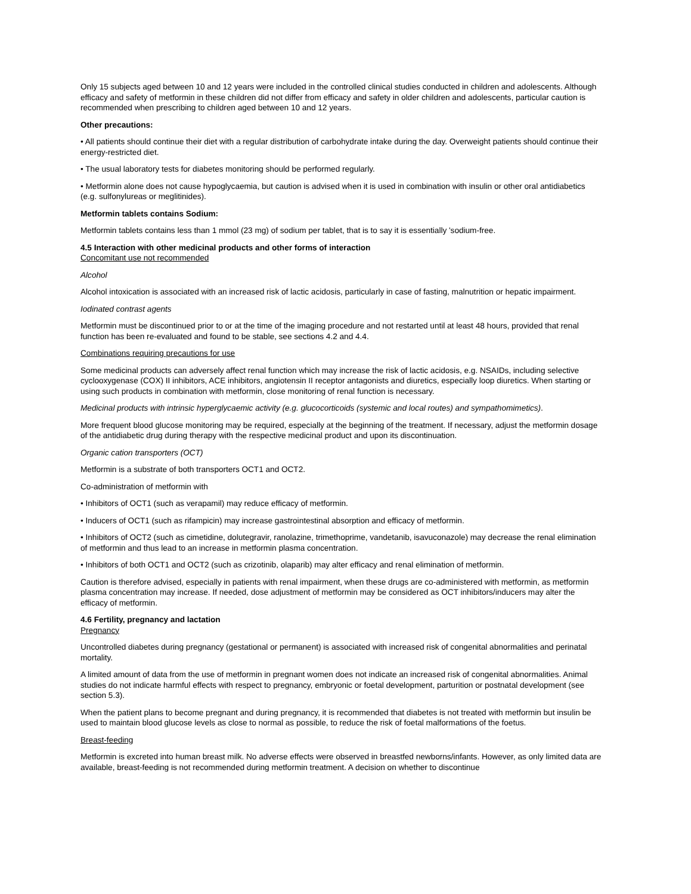Only 15 subjects aged between 10 and 12 years were included in the controlled clinical studies conducted in children and adolescents. Although efficacy and safety of metformin in these children did not differ from efficacy and safety in older children and adolescents, particular caution is recommended when prescribing to children aged between 10 and 12 years.
Other precautions:
• All patients should continue their diet with a regular distribution of carbohydrate intake during the day. Overweight patients should continue their energy-restricted diet.
• The usual laboratory tests for diabetes monitoring should be performed regularly.
• Metformin alone does not cause hypoglycaemia, but caution is advised when it is used in combination with insulin or other oral antidiabetics (e.g. sulfonylureas or meglitinides).
Metformin tablets contains Sodium:
Metformin tablets contains less than 1 mmol (23 mg) of sodium per tablet, that is to say it is essentially 'sodium-free.
4.5 Interaction with other medicinal products and other forms of interaction
Concomitant use not recommended
Alcohol
Alcohol intoxication is associated with an increased risk of lactic acidosis, particularly in case of fasting, malnutrition or hepatic impairment.
Iodinated contrast agents
Metformin must be discontinued prior to or at the time of the imaging procedure and not restarted until at least 48 hours, provided that renal function has been re-evaluated and found to be stable, see sections 4.2 and 4.4.
Combinations requiring precautions for use
Some medicinal products can adversely affect renal function which may increase the risk of lactic acidosis, e.g. NSAIDs, including selective cyclooxygenase (COX) II inhibitors, ACE inhibitors, angiotensin II receptor antagonists and diuretics, especially loop diuretics. When starting or using such products in combination with metformin, close monitoring of renal function is necessary.
Medicinal products with intrinsic hyperglycaemic activity (e.g. glucocorticoids (systemic and local routes) and sympathomimetics).
More frequent blood glucose monitoring may be required, especially at the beginning of the treatment. If necessary, adjust the metformin dosage of the antidiabetic drug during therapy with the respective medicinal product and upon its discontinuation.
Organic cation transporters (OCT)
Metformin is a substrate of both transporters OCT1 and OCT2.
Co-administration of metformin with
• Inhibitors of OCT1 (such as verapamil) may reduce efficacy of metformin.
• Inducers of OCT1 (such as rifampicin) may increase gastrointestinal absorption and efficacy of metformin.
• Inhibitors of OCT2 (such as cimetidine, dolutegravir, ranolazine, trimethoprime, vandetanib, isavuconazole) may decrease the renal elimination of metformin and thus lead to an increase in metformin plasma concentration.
• Inhibitors of both OCT1 and OCT2 (such as crizotinib, olaparib) may alter efficacy and renal elimination of metformin.
Caution is therefore advised, especially in patients with renal impairment, when these drugs are co-administered with metformin, as metformin plasma concentration may increase. If needed, dose adjustment of metformin may be considered as OCT inhibitors/inducers may alter the efficacy of metformin.
4.6 Fertility, pregnancy and lactation
Pregnancy
Uncontrolled diabetes during pregnancy (gestational or permanent) is associated with increased risk of congenital abnormalities and perinatal mortality.
A limited amount of data from the use of metformin in pregnant women does not indicate an increased risk of congenital abnormalities. Animal studies do not indicate harmful effects with respect to pregnancy, embryonic or foetal development, parturition or postnatal development (see section 5.3).
When the patient plans to become pregnant and during pregnancy, it is recommended that diabetes is not treated with metformin but insulin be used to maintain blood glucose levels as close to normal as possible, to reduce the risk of foetal malformations of the foetus.
Breast-feeding
Metformin is excreted into human breast milk. No adverse effects were observed in breastfed newborns/infants. However, as only limited data are available, breast-feeding is not recommended during metformin treatment. A decision on whether to discontinue